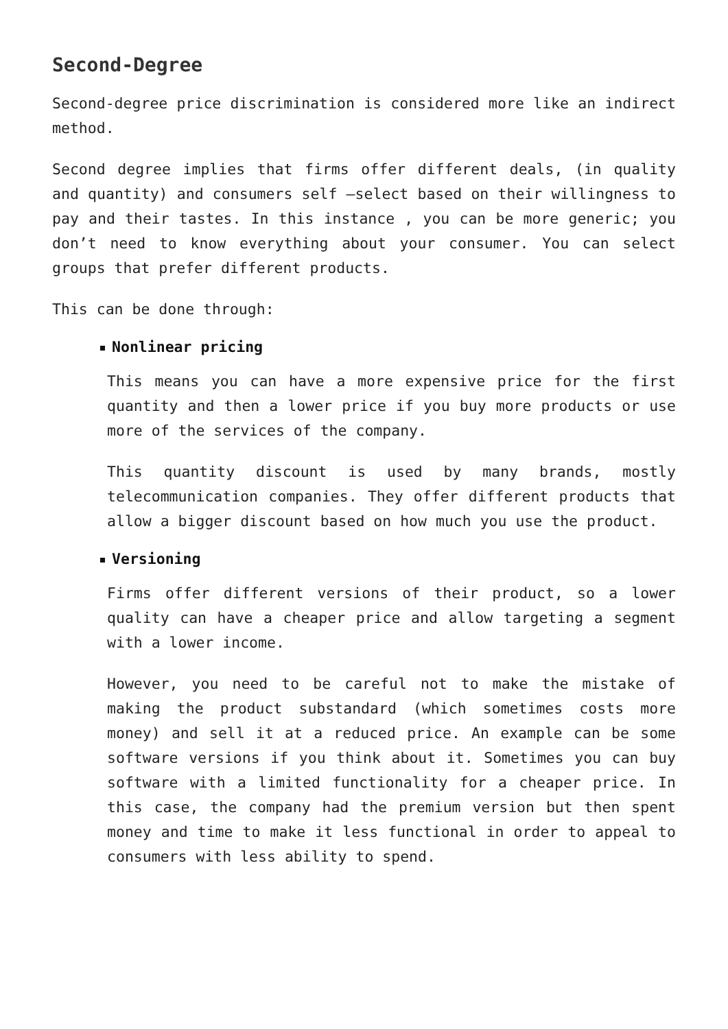Second-Degree
Second-degree price discrimination is considered more like an indirect method.
Second degree implies that firms offer different deals, (in quality and quantity) and consumers self –select based on their willingness to pay and their tastes. In this instance , you can be more generic; you don’t need to know everything about your consumer. You can select groups that prefer different products.
This can be done through:
Nonlinear pricing
This means you can have a more expensive price for the first quantity and then a lower price if you buy more products or use more of the services of the company.
This quantity discount is used by many brands, mostly telecommunication companies. They offer different products that allow a bigger discount based on how much you use the product.
Versioning
Firms offer different versions of their product, so a lower quality can have a cheaper price and allow targeting a segment with a lower income.
However, you need to be careful not to make the mistake of making the product substandard (which sometimes costs more money) and sell it at a reduced price. An example can be some software versions if you think about it. Sometimes you can buy software with a limited functionality for a cheaper price. In this case, the company had the premium version but then spent money and time to make it less functional in order to appeal to consumers with less ability to spend.